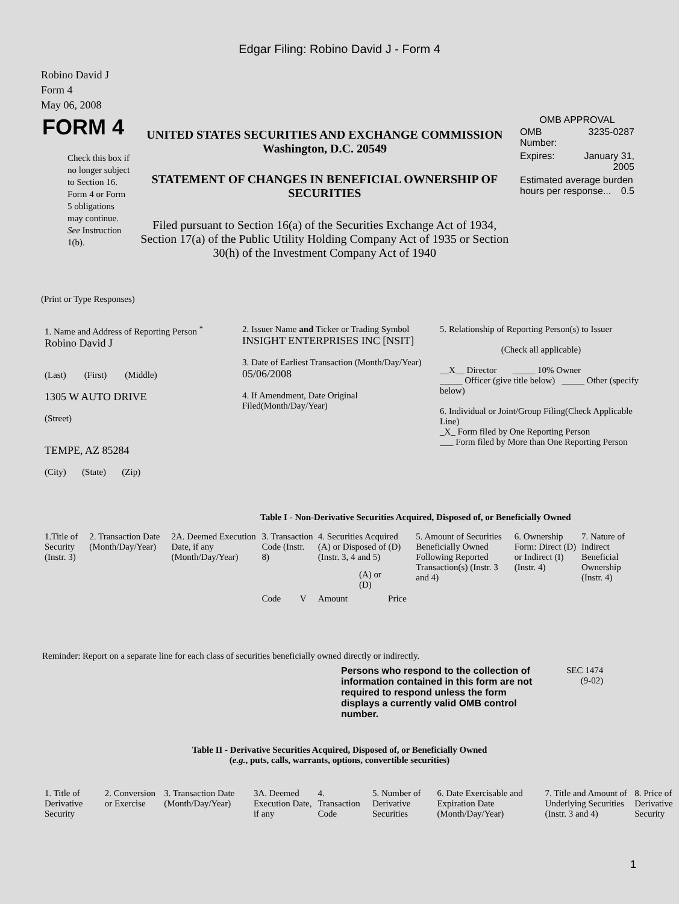Edgar Filing: Robino David J - Form 4
Robino David J
Form 4
May 06, 2008
| FORM 4 Check this box if no longer subject to Section 16. Form 4 or Form 5 obligations may continue. See Instruction 1(b). | UNITED STATES SECURITIES AND EXCHANGE COMMISSION Washington, D.C. 20549 STATEMENT OF CHANGES IN BENEFICIAL OWNERSHIP OF SECURITIES Filed pursuant to Section 16(a) of the Securities Exchange Act of 1934, Section 17(a) of the Public Utility Holding Company Act of 1935 or Section 30(h) of the Investment Company Act of 1940 | OMB APPROVAL / OMB Number: / 3235-0287 / / Expires: / January 31, 2005 / / Estimated average burden hours per response... 0.5 / / |
(Print or Type Responses)
| 1. Name and Address of Reporting Person <sup>*</sup> Robino David J (Last) (First) (Middle) 1305 W AUTO DRIVE (Street) TEMPE, AZ 85284 (City) (State) (Zip) | 2. Issuer Name and Ticker or Trading Symbol INSIGHT ENTERPRISES INC [NSIT] 3. Date of Earliest Transaction (Month/Day/Year) 05/06/2008 4. If Amendment, Date Original Filed(Month/Day/Year) | 5. Relationship of Reporting Person(s) to Issuer (Check all applicable) __X__ Director _____ 10% Owner _____ Officer (give title below) _____ Other (specify below) 6. Individual or Joint/Group Filing(Check Applicable Line) _X_ Form filed by One Reporting Person ___ Form filed by More than One Reporting Person |
Table I - Non-Derivative Securities Acquired, Disposed of, or Beneficially Owned
| 1.Title of Security (Instr. 3) | 2. Transaction Date (Month/Day/Year) | 2A. Deemed Execution Date, if any (Month/Day/Year) | 3. Transaction Code (Instr. 8) | | 4. Securities Acquired (A) or Disposed of (D) (Instr. 3, 4 and 5) | | | 5. Amount of Securities Beneficially Owned Following Reported Transaction(s) (Instr. 3 and 4) | 6. Ownership Form: Direct (D) or Indirect (I) (Instr. 4) | 7. Nature of Indirect Beneficial Ownership (Instr. 4) |
| --- | --- | --- | --- | --- | --- | --- | --- | --- | --- | --- |
| | | | Code | V | Amount | (A) or (D) | Price | | | |
Reminder: Report on a separate line for each class of securities beneficially owned directly or indirectly.
Persons who respond to the collection of information contained in this form are not required to respond unless the form displays a currently valid OMB control number.
SEC 1474
(9-02)
Table II - Derivative Securities Acquired, Disposed of, or Beneficially Owned
(e.g., puts, calls, warrants, options, convertible securities)
| 1. Title of Derivative Security | 2. Conversion or Exercise | 3. Transaction Date (Month/Day/Year) | 3A. Deemed Execution Date, if any | 4. Transaction Code | 5. Number of Derivative Securities | 6. Date Exercisable and Expiration Date (Month/Day/Year) | 7. Title and Amount of Underlying Securities (Instr. 3 and 4) | 8. Price of Derivative Security |
| --- | --- | --- | --- | --- | --- | --- | --- | --- |
1